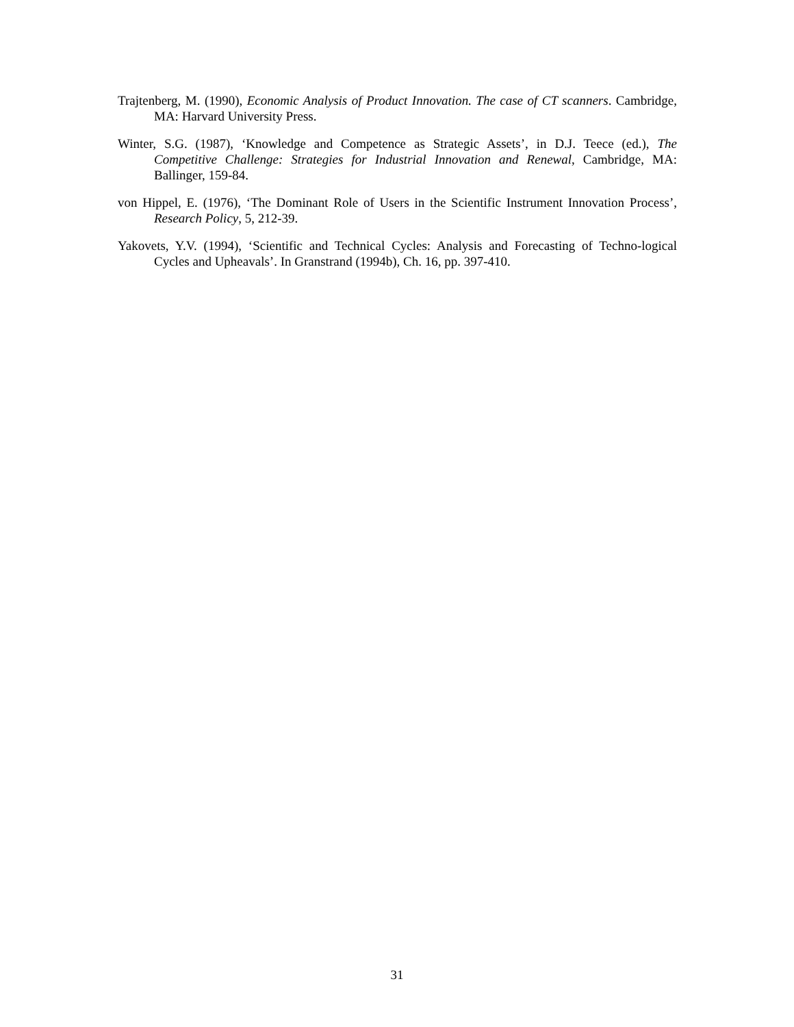Trajtenberg, M. (1990), Economic Analysis of Product Innovation. The case of CT scanners. Cambridge, MA: Harvard University Press.
Winter, S.G. (1987), ‘Knowledge and Competence as Strategic Assets’, in D.J. Teece (ed.), The Competitive Challenge: Strategies for Industrial Innovation and Renewal, Cambridge, MA: Ballinger, 159-84.
von Hippel, E. (1976), ‘The Dominant Role of Users in the Scientific Instrument Innovation Process’, Research Policy, 5, 212-39.
Yakovets, Y.V. (1994), ‘Scientific and Technical Cycles: Analysis and Forecasting of Techno-logical Cycles and Upheavals’. In Granstrand (1994b), Ch. 16, pp. 397-410.
31